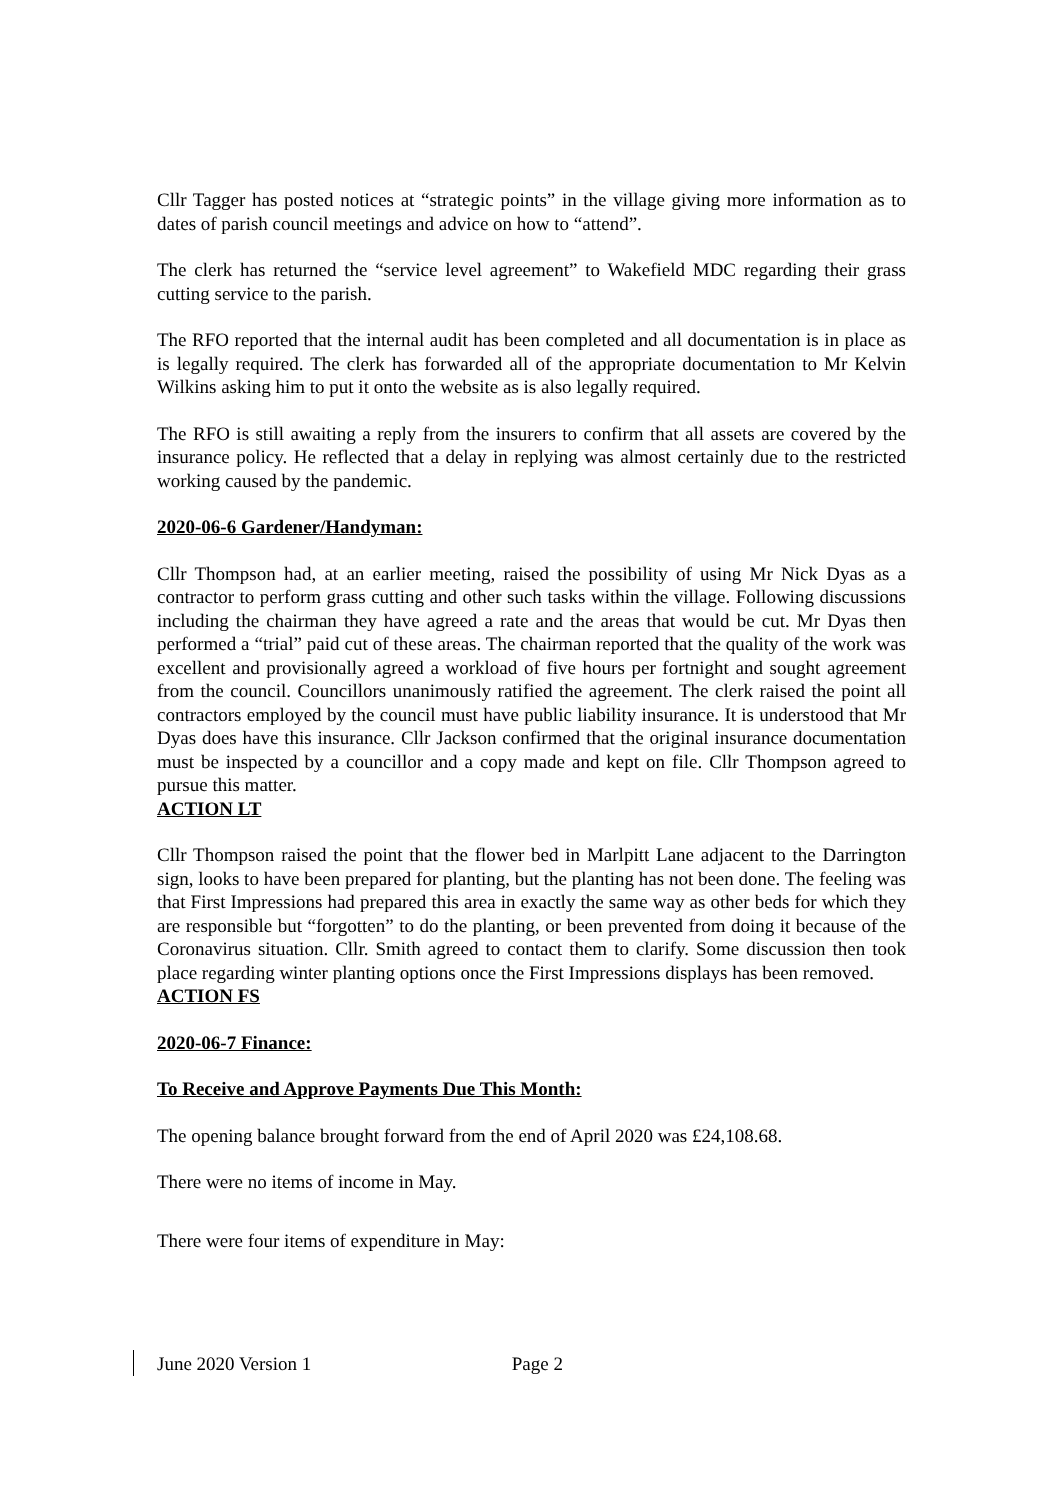Cllr Tagger has posted notices at “strategic points” in the village giving more information as to dates of parish council meetings and advice on how to “attend”.
The clerk has returned the “service level agreement” to Wakefield MDC regarding their grass cutting service to the parish.
The RFO reported that the internal audit has been completed and all documentation is in place as is legally required. The clerk has forwarded all of the appropriate documentation to Mr Kelvin Wilkins asking him to put it onto the website as is also legally required.
The RFO is still awaiting a reply from the insurers to confirm that all assets are covered by the insurance policy. He reflected that a delay in replying was almost certainly due to the restricted working caused by the pandemic.
2020-06-6 Gardener/Handyman:
Cllr Thompson had, at an earlier meeting, raised the possibility of using Mr Nick Dyas as a contractor to perform grass cutting and other such tasks within the village. Following discussions including the chairman they have agreed a rate and the areas that would be cut. Mr Dyas then performed a “trial” paid cut of these areas. The chairman reported that the quality of the work was excellent and provisionally agreed a workload of five hours per fortnight and sought agreement from the council. Councillors unanimously ratified the agreement. The clerk raised the point all contractors employed by the council must have public liability insurance. It is understood that Mr Dyas does have this insurance. Cllr Jackson confirmed that the original insurance documentation must be inspected by a councillor and a copy made and kept on file. Cllr Thompson agreed to pursue this matter.
ACTION LT
Cllr Thompson raised the point that the flower bed in Marlpitt Lane adjacent to the Darrington sign, looks to have been prepared for planting, but the planting has not been done. The feeling was that First Impressions had prepared this area in exactly the same way as other beds for which they are responsible but “forgotten” to do the planting, or been prevented from doing it because of the Coronavirus situation. Cllr. Smith agreed to contact them to clarify. Some discussion then took place regarding winter planting options once the First Impressions displays has been removed.
ACTION FS
2020-06-7 Finance:
To Receive and Approve Payments Due This Month:
The opening balance brought forward from the end of April 2020 was £24,108.68.
There were no items of income in May.
There were four items of expenditure in May:
June 2020 Version 1 Page 2